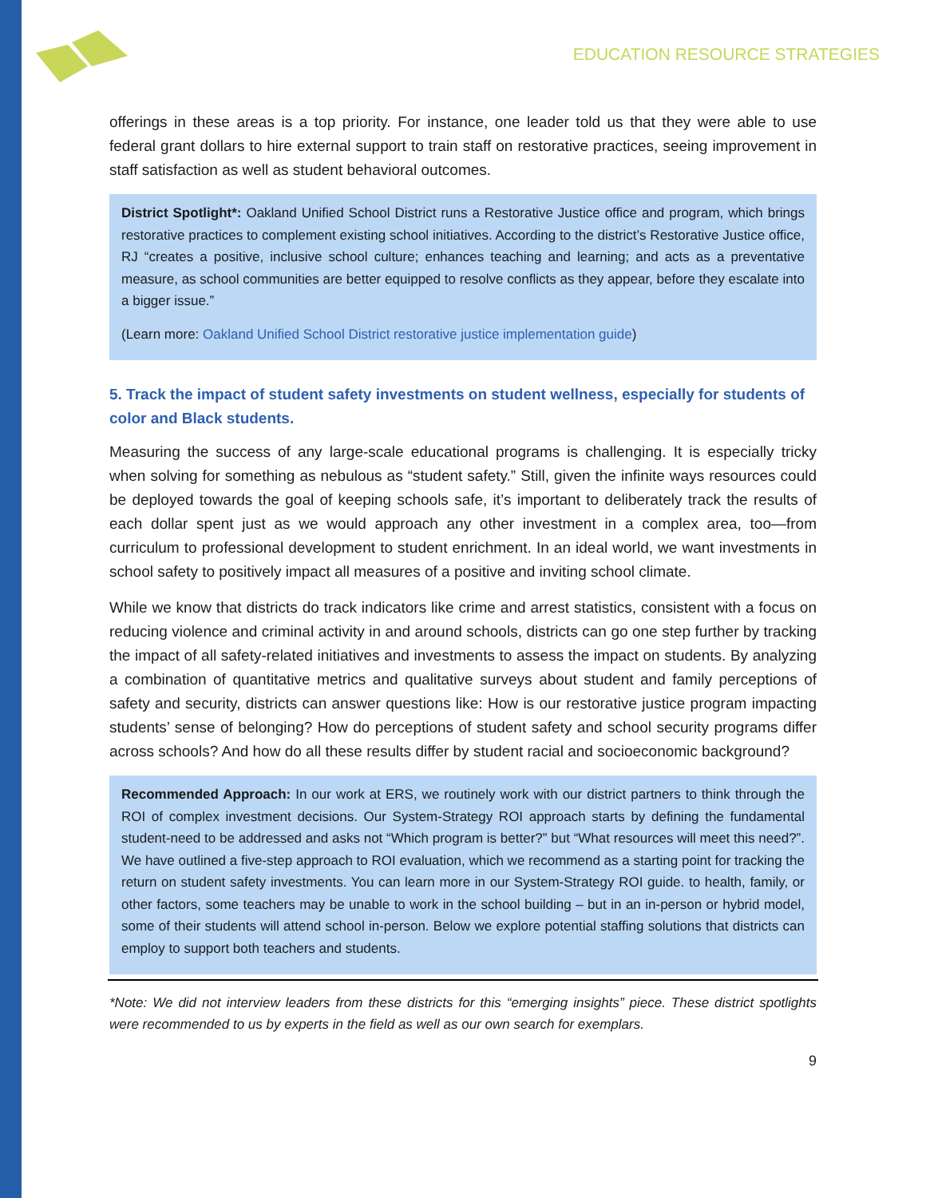EDUCATION RESOURCE STRATEGIES
offerings in these areas is a top priority. For instance, one leader told us that they were able to use federal grant dollars to hire external support to train staff on restorative practices, seeing improvement in staff satisfaction as well as student behavioral outcomes.
District Spotlight*: Oakland Unified School District runs a Restorative Justice office and program, which brings restorative practices to complement existing school initiatives. According to the district’s Restorative Justice office, RJ “creates a positive, inclusive school culture; enhances teaching and learning; and acts as a preventative measure, as school communities are better equipped to resolve conflicts as they appear, before they escalate into a bigger issue.”
(Learn more: Oakland Unified School District restorative justice implementation guide)
5. Track the impact of student safety investments on student wellness, especially for students of color and Black students.
Measuring the success of any large-scale educational programs is challenging. It is especially tricky when solving for something as nebulous as “student safety.” Still, given the infinite ways resources could be deployed towards the goal of keeping schools safe, it’s important to deliberately track the results of each dollar spent just as we would approach any other investment in a complex area, too—from curriculum to professional development to student enrichment. In an ideal world, we want investments in school safety to positively impact all measures of a positive and inviting school climate.
While we know that districts do track indicators like crime and arrest statistics, consistent with a focus on reducing violence and criminal activity in and around schools, districts can go one step further by tracking the impact of all safety-related initiatives and investments to assess the impact on students. By analyzing a combination of quantitative metrics and qualitative surveys about student and family perceptions of safety and security, districts can answer questions like: How is our restorative justice program impacting students’ sense of belonging? How do perceptions of student safety and school security programs differ across schools? And how do all these results differ by student racial and socioeconomic background?
Recommended Approach: In our work at ERS, we routinely work with our district partners to think through the ROI of complex investment decisions. Our System-Strategy ROI approach starts by defining the fundamental student-need to be addressed and asks not “Which program is better?” but “What resources will meet this need?”. We have outlined a five-step approach to ROI evaluation, which we recommend as a starting point for tracking the return on student safety investments. You can learn more in our System-Strategy ROI guide. to health, family, or other factors, some teachers may be unable to work in the school building – but in an in-person or hybrid model, some of their students will attend school in-person. Below we explore potential staffing solutions that districts can employ to support both teachers and students.
*Note: We did not interview leaders from these districts for this “emerging insights” piece. These district spotlights were recommended to us by experts in the field as well as our own search for exemplars.
9